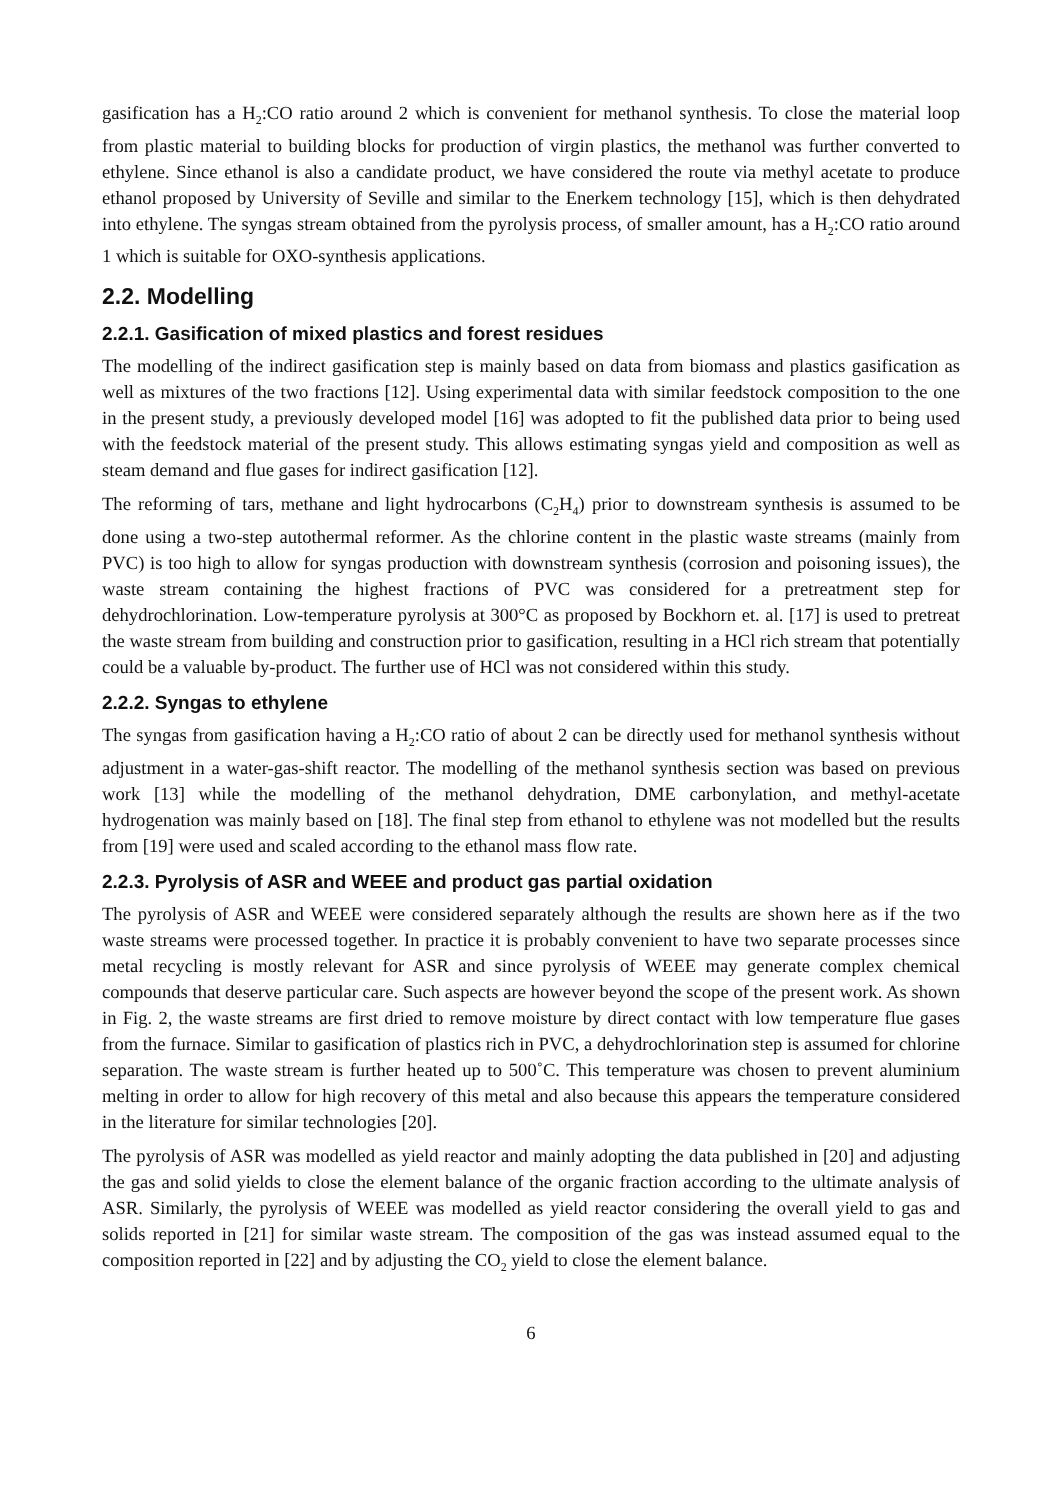gasification has a H<sub>2</sub>:CO ratio around 2 which is convenient for methanol synthesis. To close the material loop from plastic material to building blocks for production of virgin plastics, the methanol was further converted to ethylene. Since ethanol is also a candidate product, we have considered the route via methyl acetate to produce ethanol proposed by University of Seville and similar to the Enerkem technology [15], which is then dehydrated into ethylene. The syngas stream obtained from the pyrolysis process, of smaller amount, has a H<sub>2</sub>:CO ratio around 1 which is suitable for OXO-synthesis applications.
2.2. Modelling
2.2.1. Gasification of mixed plastics and forest residues
The modelling of the indirect gasification step is mainly based on data from biomass and plastics gasification as well as mixtures of the two fractions [12]. Using experimental data with similar feedstock composition to the one in the present study, a previously developed model [16] was adopted to fit the published data prior to being used with the feedstock material of the present study. This allows estimating syngas yield and composition as well as steam demand and flue gases for indirect gasification [12].
The reforming of tars, methane and light hydrocarbons (C<sub>2</sub>H<sub>4</sub>) prior to downstream synthesis is assumed to be done using a two-step autothermal reformer. As the chlorine content in the plastic waste streams (mainly from PVC) is too high to allow for syngas production with downstream synthesis (corrosion and poisoning issues), the waste stream containing the highest fractions of PVC was considered for a pretreatment step for dehydrochlorination. Low-temperature pyrolysis at 300°C as proposed by Bockhorn et. al. [17] is used to pretreat the waste stream from building and construction prior to gasification, resulting in a HCl rich stream that potentially could be a valuable by-product. The further use of HCl was not considered within this study.
2.2.2. Syngas to ethylene
The syngas from gasification having a H<sub>2</sub>:CO ratio of about 2 can be directly used for methanol synthesis without adjustment in a water-gas-shift reactor. The modelling of the methanol synthesis section was based on previous work [13] while the modelling of the methanol dehydration, DME carbonylation, and methyl-acetate hydrogenation was mainly based on [18]. The final step from ethanol to ethylene was not modelled but the results from [19] were used and scaled according to the ethanol mass flow rate.
2.2.3. Pyrolysis of ASR and WEEE and product gas partial oxidation
The pyrolysis of ASR and WEEE were considered separately although the results are shown here as if the two waste streams were processed together. In practice it is probably convenient to have two separate processes since metal recycling is mostly relevant for ASR and since pyrolysis of WEEE may generate complex chemical compounds that deserve particular care. Such aspects are however beyond the scope of the present work. As shown in Fig. 2, the waste streams are first dried to remove moisture by direct contact with low temperature flue gases from the furnace. Similar to gasification of plastics rich in PVC, a dehydrochlorination step is assumed for chlorine separation. The waste stream is further heated up to 500˚C. This temperature was chosen to prevent aluminium melting in order to allow for high recovery of this metal and also because this appears the temperature considered in the literature for similar technologies [20].
The pyrolysis of ASR was modelled as yield reactor and mainly adopting the data published in [20] and adjusting the gas and solid yields to close the element balance of the organic fraction according to the ultimate analysis of ASR. Similarly, the pyrolysis of WEEE was modelled as yield reactor considering the overall yield to gas and solids reported in [21] for similar waste stream. The composition of the gas was instead assumed equal to the composition reported in [22] and by adjusting the CO<sub>2</sub> yield to close the element balance.
6